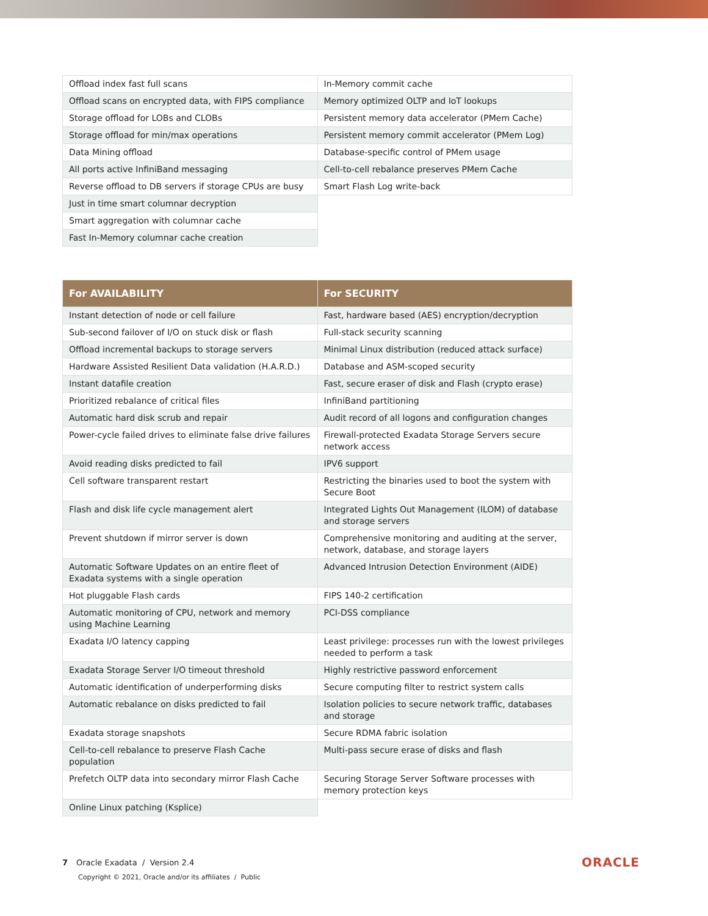| Offload index fast full scans | In-Memory commit cache |
| Offload scans on encrypted data, with FIPS compliance | Memory optimized OLTP and IoT lookups |
| Storage offload for LOBs and CLOBs | Persistent memory data accelerator (PMem Cache) |
| Storage offload for min/max operations | Persistent memory commit accelerator (PMem Log) |
| Data Mining offload | Database-specific control of PMem usage |
| All ports active InfiniBand messaging | Cell-to-cell rebalance preserves PMem Cache |
| Reverse offload to DB servers if storage CPUs are busy | Smart Flash Log write-back |
| Just in time smart columnar decryption | |
| Smart aggregation with columnar cache | |
| Fast In-Memory columnar cache creation | |
| For AVAILABILITY | For SECURITY |
| --- | --- |
| Instant detection of node or cell failure | Fast, hardware based (AES) encryption/decryption |
| Sub-second failover of I/O on stuck disk or flash | Full-stack security scanning |
| Offload incremental backups to storage servers | Minimal Linux distribution (reduced attack surface) |
| Hardware Assisted Resilient Data validation (H.A.R.D.) | Database and ASM-scoped security |
| Instant datafile creation | Fast, secure eraser of disk and Flash (crypto erase) |
| Prioritized rebalance of critical files | InfiniBand partitioning |
| Automatic hard disk scrub and repair | Audit record of all logons and configuration changes |
| Power-cycle failed drives to eliminate false drive failures | Firewall-protected Exadata Storage Servers secure network access |
| Avoid reading disks predicted to fail | IPV6 support |
| Cell software transparent restart | Restricting the binaries used to boot the system with Secure Boot |
| Flash and disk life cycle management alert | Integrated Lights Out Management (ILOM) of database and storage servers |
| Prevent shutdown if mirror server is down | Comprehensive monitoring and auditing at the server, network, database, and storage layers |
| Automatic Software Updates on an entire fleet of Exadata systems with a single operation | Advanced Intrusion Detection Environment (AIDE) |
| Hot pluggable Flash cards | FIPS 140-2 certification |
| Automatic monitoring of CPU, network and memory using Machine Learning | PCI-DSS compliance |
| Exadata I/O latency capping | Least privilege: processes run with the lowest privileges needed to perform a task |
| Exadata Storage Server I/O timeout threshold | Highly restrictive password enforcement |
| Automatic identification of underperforming disks | Secure computing filter to restrict system calls |
| Automatic rebalance on disks predicted to fail | Isolation policies to secure network traffic, databases and storage |
| Exadata storage snapshots | Secure RDMA fabric isolation |
| Cell-to-cell rebalance to preserve Flash Cache population | Multi-pass secure erase of disks and flash |
| Prefetch OLTP data into secondary mirror Flash Cache | Securing Storage Server Software processes with memory protection keys |
| Online Linux patching (Ksplice) | |
7 Oracle Exadata / Version 2.4
Copyright © 2021, Oracle and/or its affiliates / Public
ORACLE